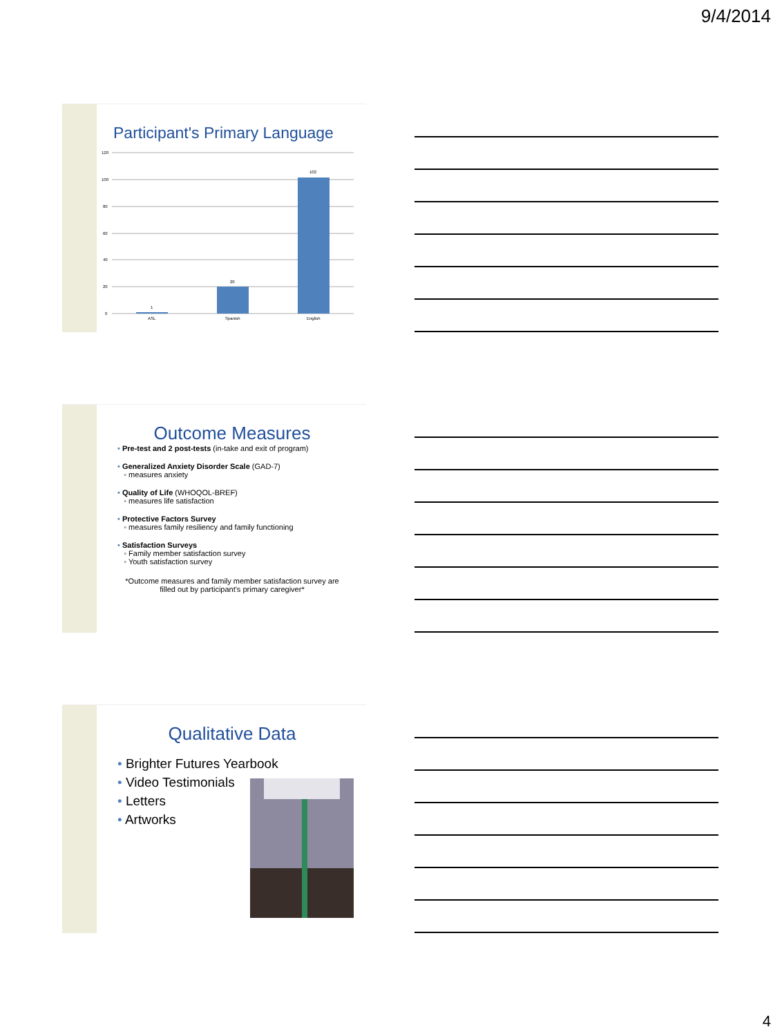9/4/2014
Participant's Primary Language
120
100
80
60
40
20
0
1
20
102
ASL
Spanish
English
Outcome Measures
• Pre-test and 2 post-tests (in-take and exit of program)
• Generalized Anxiety Disorder Scale (GAD-7)
◦ measures anxiety
• Quality of Life (WHOQOL-BREF)
◦ measures life satisfaction
• Protective Factors Survey
◦ measures family resiliency and family functioning
• Satisfaction Surveys
◦ Family member satisfaction survey
◦ Youth satisfaction survey
*Outcome measures and family member satisfaction survey are
filled out by participant's primary caregiver*
Qualitative Data
• Brighter Futures Yearbook
• Video Testimonials
• Letters
• Artworks
4